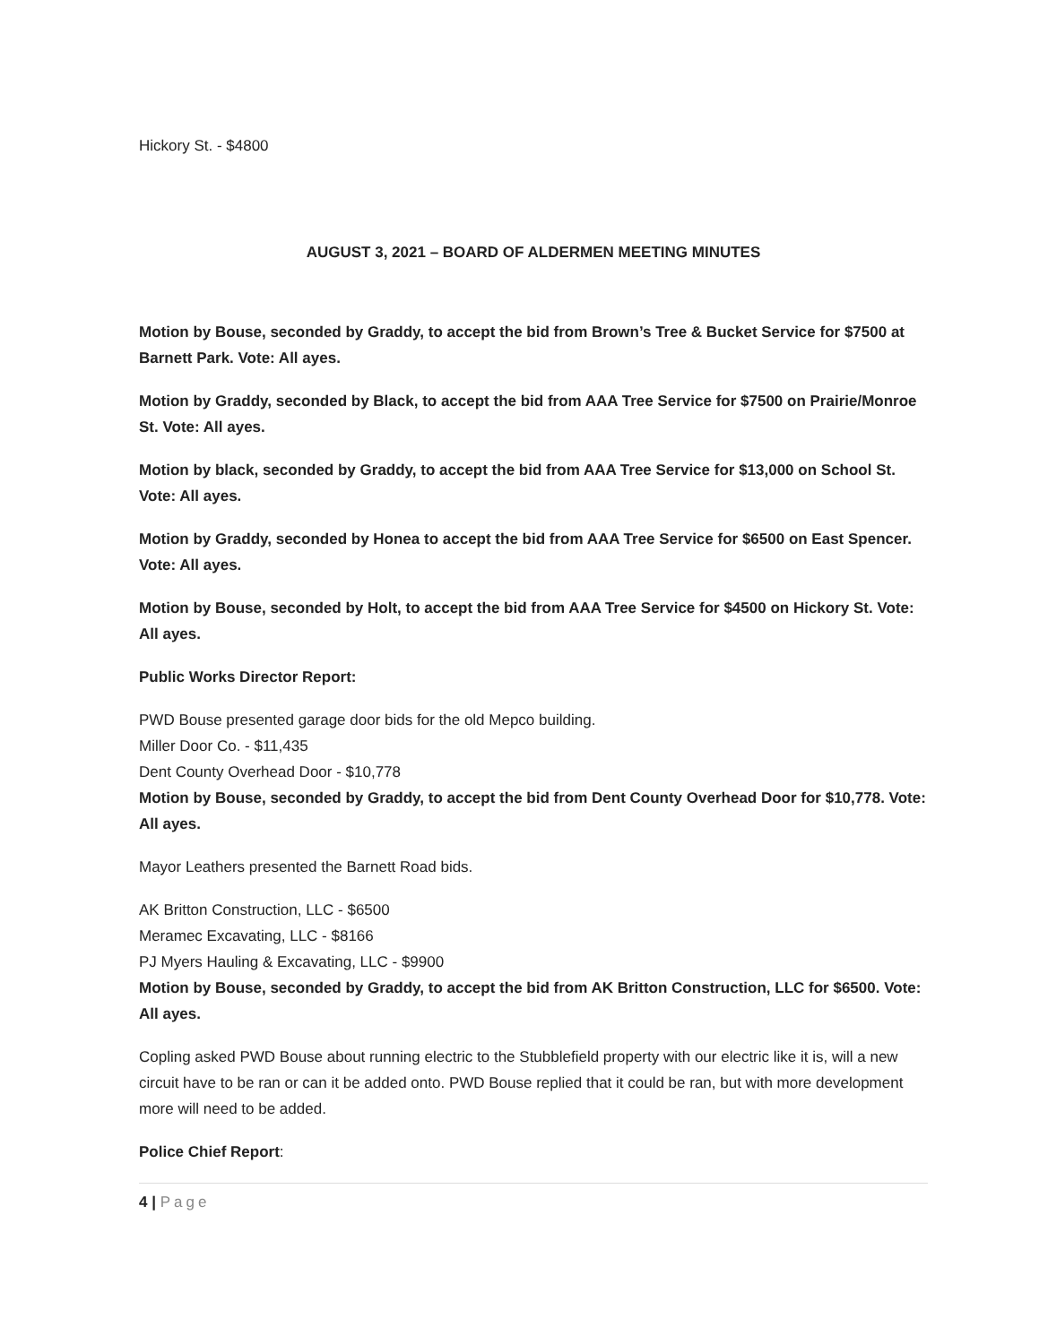Hickory St. - $4800
AUGUST 3, 2021 – BOARD OF ALDERMEN MEETING MINUTES
Motion by Bouse, seconded by Graddy, to accept the bid from Brown’s Tree & Bucket Service for $7500 at Barnett Park. Vote: All ayes.
Motion by Graddy, seconded by Black, to accept the bid from AAA Tree Service for $7500 on Prairie/Monroe St. Vote: All ayes.
Motion by black, seconded by Graddy, to accept the bid from AAA Tree Service for $13,000 on School St. Vote: All ayes.
Motion by Graddy, seconded by Honea to accept the bid from AAA Tree Service for $6500 on East Spencer. Vote: All ayes.
Motion by Bouse, seconded by Holt, to accept the bid from AAA Tree Service for $4500 on Hickory St. Vote: All ayes.
Public Works Director Report:
PWD Bouse presented garage door bids for the old Mepco building.
Miller Door Co. - $11,435
Dent County Overhead Door - $10,778
Motion by Bouse, seconded by Graddy, to accept the bid from Dent County Overhead Door for $10,778. Vote: All ayes.
Mayor Leathers presented the Barnett Road bids.
AK Britton Construction, LLC - $6500
Meramec Excavating, LLC - $8166
PJ Myers Hauling & Excavating, LLC - $9900
Motion by Bouse, seconded by Graddy, to accept the bid from AK Britton Construction, LLC for $6500. Vote: All ayes.
Copling asked PWD Bouse about running electric to the Stubblefield property with our electric like it is, will a new circuit have to be ran or can it be added onto. PWD Bouse replied that it could be ran, but with more development more will need to be added.
Police Chief Report:
4 | Page